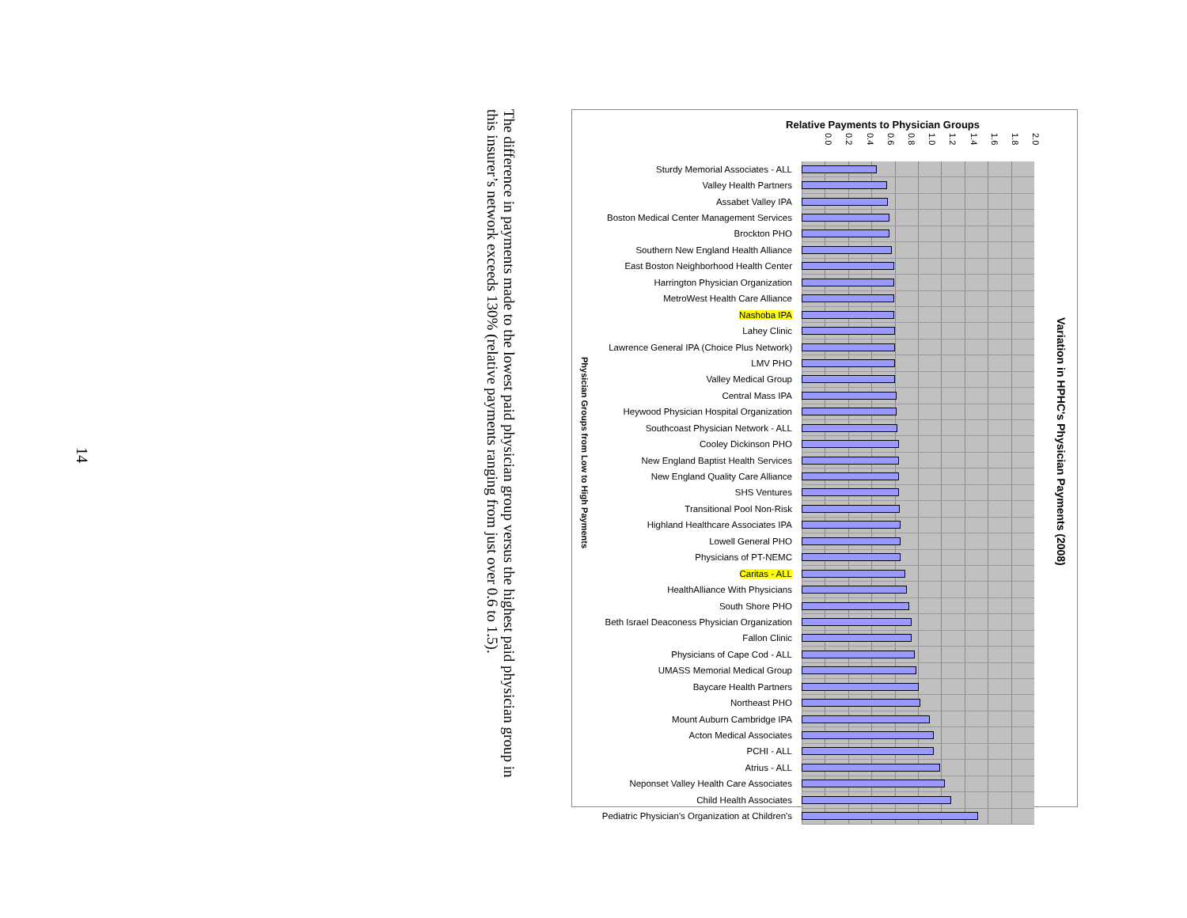14
The difference in payments made to the lowest paid physician group versus the highest paid physician group in this insurer’s network exceeds 130% (relative payments ranging from just over 0.6 to 1.5).
Physician Groups from Low to High Payments
Relative Payments to Physician Groups
0.0 0.2 0.4 0.6 0.8 1.0 1.2 1.4 1.6 1.8 2.0
| Sturdy Memorial Associates - ALL | |
| Valley Health Partners | |
| Assabet Valley IPA | |
| Boston Medical Center Management Services | |
| Brockton PHO | |
| Southern New England Health Alliance | |
| East Boston Neighborhood Health Center | |
| Harrington Physician Organization | |
| MetroWest Health Care Alliance | |
| Nashoba IPA | |
| Lahey Clinic | |
| Lawrence General IPA (Choice Plus Network) | |
| LMV PHO | |
| Valley Medical Group | |
| Central Mass IPA | |
| Heywood Physician Hospital Organization | |
| Southcoast Physician Network - ALL | |
| Cooley Dickinson PHO | |
| New England Baptist Health Services | |
| New England Quality Care Alliance | |
| SHS Ventures | |
| Transitional Pool Non-Risk | |
| Highland Healthcare Associates IPA | |
| Lowell General PHO | |
| Physicians of PT-NEMC | |
| Caritas - ALL | |
| HealthAlliance With Physicians | |
| South Shore PHO | |
| Beth Israel Deaconess Physician Organization | |
| Fallon Clinic | |
| Physicians of Cape Cod - ALL | |
| UMASS Memorial Medical Group | |
| Baycare Health Partners | |
| Northeast PHO | |
| Mount Auburn Cambridge IPA | |
| Acton Medical Associates | |
| PCHI - ALL | |
| Atrius - ALL | |
| Neponset Valley Health Care Associates | |
| Child Health Associates | |
| Pediatric Physician's Organization at Children's | |
Variation in HPHC's Physician Payments (2008)